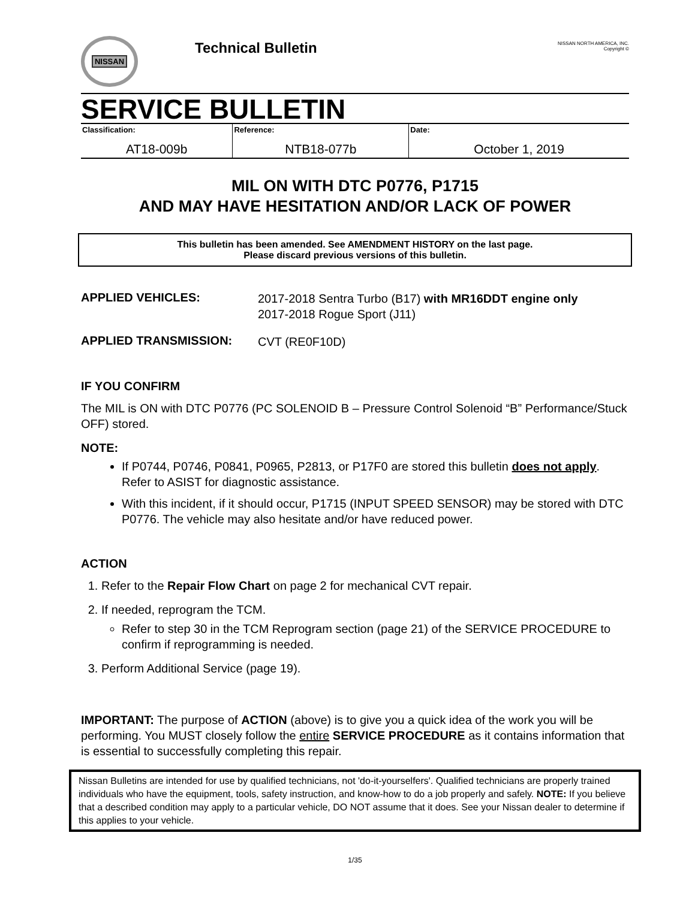NISSAN
Technical Bulletin
NISSAN NORTH AMERICA, INC.
Copyright ©
SERVICE BULLETIN
| Classification: | Reference: | Date: |
| AT18-009b | NTB18-077b | October 1, 2019 |
MIL ON WITH DTC P0776, P1715
AND MAY HAVE HESITATION AND/OR LACK OF POWER
This bulletin has been amended. See AMENDMENT HISTORY on the last page.
Please discard previous versions of this bulletin.
APPLIED VEHICLES:
2017-2018 Sentra Turbo (B17) with MR16DDT engine only
2017-2018 Rogue Sport (J11)
APPLIED TRANSMISSION:
CVT (RE0F10D)
IF YOU CONFIRM
The MIL is ON with DTC P0776 (PC SOLENOID B – Pressure Control Solenoid “B” Performance/Stuck OFF) stored.
NOTE:
If P0744, P0746, P0841, P0965, P2813, or P17F0 are stored this bulletin does not apply. Refer to ASIST for diagnostic assistance.
With this incident, if it should occur, P1715 (INPUT SPEED SENSOR) may be stored with DTC P0776. The vehicle may also hesitate and/or have reduced power.
ACTION
1. Refer to the Repair Flow Chart on page 2 for mechanical CVT repair.
2. If needed, reprogram the TCM.
Refer to step 30 in the TCM Reprogram section (page 21) of the SERVICE PROCEDURE to confirm if reprogramming is needed.
3. Perform Additional Service (page 19).
IMPORTANT: The purpose of ACTION (above) is to give you a quick idea of the work you will be performing. You MUST closely follow the entire SERVICE PROCEDURE as it contains information that is essential to successfully completing this repair.
Nissan Bulletins are intended for use by qualified technicians, not 'do-it-yourselfers'. Qualified technicians are properly trained individuals who have the equipment, tools, safety instruction, and know-how to do a job properly and safely. NOTE: If you believe that a described condition may apply to a particular vehicle, DO NOT assume that it does. See your Nissan dealer to determine if this applies to your vehicle.
1/35